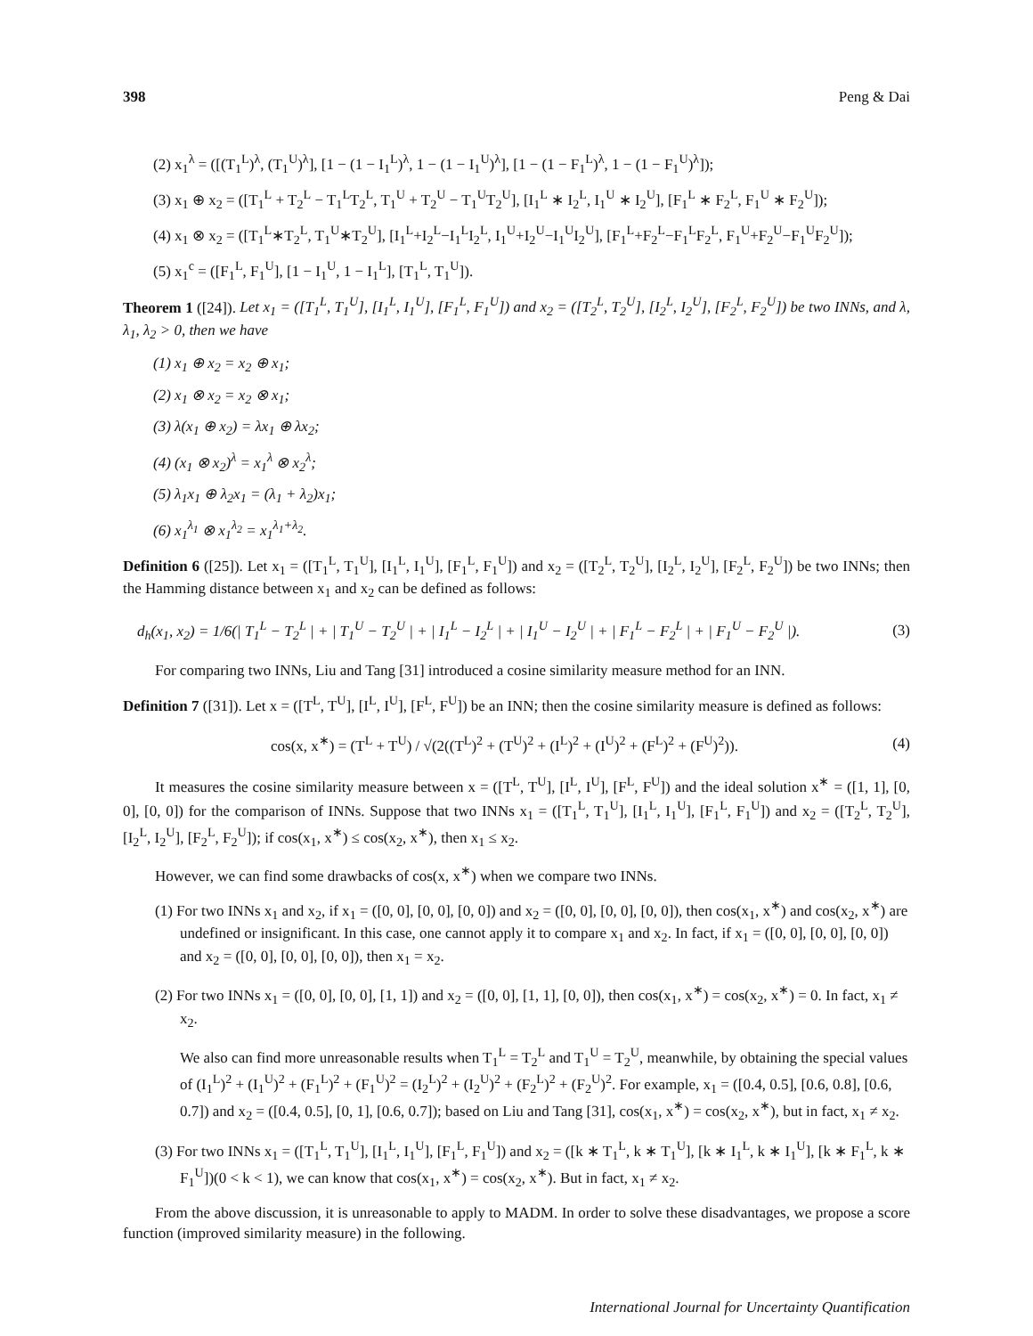398 Peng & Dai
(2) x<sub>1</sub><sup>λ</sup> = ([(T<sub>1</sub><sup>L</sup>)<sup>λ</sup>, (T<sub>1</sub><sup>U</sup>)<sup>λ</sup>], [1 − (1 − I<sub>1</sub><sup>L</sup>)<sup>λ</sup>, 1 − (1 − I<sub>1</sub><sup>U</sup>)<sup>λ</sup>], [1 − (1 − F<sub>1</sub><sup>L</sup>)<sup>λ</sup>, 1 − (1 − F<sub>1</sub><sup>U</sup>)<sup>λ</sup>]);
(3) x<sub>1</sub> ⊕ x<sub>2</sub> = ([T<sub>1</sub><sup>L</sup> + T<sub>2</sub><sup>L</sup> − T<sub>1</sub><sup>L</sup>T<sub>2</sub><sup>L</sup>, T<sub>1</sub><sup>U</sup> + T<sub>2</sub><sup>U</sup> − T<sub>1</sub><sup>U</sup>T<sub>2</sub><sup>U</sup>], [I<sub>1</sub><sup>L</sup> ∗ I<sub>2</sub><sup>L</sup>, I<sub>1</sub><sup>U</sup> ∗ I<sub>2</sub><sup>U</sup>], [F<sub>1</sub><sup>L</sup> ∗ F<sub>2</sub><sup>L</sup>, F<sub>1</sub><sup>U</sup> ∗ F<sub>2</sub><sup>U</sup>]);
(4) x<sub>1</sub> ⊗ x<sub>2</sub> = ([T<sub>1</sub><sup>L</sup>∗T<sub>2</sub><sup>L</sup>, T<sub>1</sub><sup>U</sup>∗T<sub>2</sub><sup>U</sup>], [I<sub>1</sub><sup>L</sup>+I<sub>2</sub><sup>L</sup>−I<sub>1</sub><sup>L</sup>I<sub>2</sub><sup>L</sup>, I<sub>1</sub><sup>U</sup>+I<sub>2</sub><sup>U</sup>−I<sub>1</sub><sup>U</sup>I<sub>2</sub><sup>U</sup>], [F<sub>1</sub><sup>L</sup>+F<sub>2</sub><sup>L</sup>−F<sub>1</sub><sup>L</sup>F<sub>2</sub><sup>L</sup>, F<sub>1</sub><sup>U</sup>+F<sub>2</sub><sup>U</sup>−F<sub>1</sub><sup>U</sup>F<sub>2</sub><sup>U</sup>]);
(5) x<sub>1</sub><sup>c</sup> = ([F<sub>1</sub><sup>L</sup>, F<sub>1</sub><sup>U</sup>], [1 − I<sub>1</sub><sup>U</sup>, 1 − I<sub>1</sub><sup>L</sup>], [T<sub>1</sub><sup>L</sup>, T<sub>1</sub><sup>U</sup>]).
Theorem 1 ([24]). Let x<sub>1</sub> = ([T<sub>1</sub><sup>L</sup>, T<sub>1</sub><sup>U</sup>], [I<sub>1</sub><sup>L</sup>, I<sub>1</sub><sup>U</sup>], [F<sub>1</sub><sup>L</sup>, F<sub>1</sub><sup>U</sup>]) and x<sub>2</sub> = ([T<sub>2</sub><sup>L</sup>, T<sub>2</sub><sup>U</sup>], [I<sub>2</sub><sup>L</sup>, I<sub>2</sub><sup>U</sup>], [F<sub>2</sub><sup>L</sup>, F<sub>2</sub><sup>U</sup>]) be two INNs, and λ, λ<sub>1</sub>, λ<sub>2</sub> > 0, then we have
(1) x<sub>1</sub> ⊕ x<sub>2</sub> = x<sub>2</sub> ⊕ x<sub>1</sub>;
(2) x<sub>1</sub> ⊗ x<sub>2</sub> = x<sub>2</sub> ⊗ x<sub>1</sub>;
(3) λ(x<sub>1</sub> ⊕ x<sub>2</sub>) = λx<sub>1</sub> ⊕ λx<sub>2</sub>;
(4) (x<sub>1</sub> ⊗ x<sub>2</sub>)<sup>λ</sup> = x<sub>1</sub><sup>λ</sup> ⊗ x<sub>2</sub><sup>λ</sup>;
(5) λ<sub>1</sub>x<sub>1</sub> ⊕ λ<sub>2</sub>x<sub>1</sub> = (λ<sub>1</sub> + λ<sub>2</sub>)x<sub>1</sub>;
(6) x<sub>1</sub><sup>λ<sub>1</sub></sup> ⊗ x<sub>1</sub><sup>λ<sub>2</sub></sup> = x<sub>1</sub><sup>λ<sub>1</sub>+λ<sub>2</sub></sup>.
Definition 6 ([25]). Let x<sub>1</sub> = ([T<sub>1</sub><sup>L</sup>, T<sub>1</sub><sup>U</sup>], [I<sub>1</sub><sup>L</sup>, I<sub>1</sub><sup>U</sup>], [F<sub>1</sub><sup>L</sup>, F<sub>1</sub><sup>U</sup>]) and x<sub>2</sub> = ([T<sub>2</sub><sup>L</sup>, T<sub>2</sub><sup>U</sup>], [I<sub>2</sub><sup>L</sup>, I<sub>2</sub><sup>U</sup>], [F<sub>2</sub><sup>L</sup>, F<sub>2</sub><sup>U</sup>]) be two INNs; then the Hamming distance between x<sub>1</sub> and x<sub>2</sub> can be defined as follows:
d<sub>h</sub>(x<sub>1</sub>, x<sub>2</sub>) = 1/6(| T<sub>1</sub><sup>L</sup> − T<sub>2</sub><sup>L</sup> | + | T<sub>1</sub><sup>U</sup> − T<sub>2</sub><sup>U</sup> | + | I<sub>1</sub><sup>L</sup> − I<sub>2</sub><sup>L</sup> | + | I<sub>1</sub><sup>U</sup> − I<sub>2</sub><sup>U</sup> | + | F<sub>1</sub><sup>L</sup> − F<sub>2</sub><sup>L</sup> | + | F<sub>1</sub><sup>U</sup> − F<sub>2</sub><sup>U</sup> |). (3)
For comparing two INNs, Liu and Tang [31] introduced a cosine similarity measure method for an INN.
Definition 7 ([31]). Let x = ([T<sup>L</sup>, T<sup>U</sup>], [I<sup>L</sup>, I<sup>U</sup>], [F<sup>L</sup>, F<sup>U</sup>]) be an INN; then the cosine similarity measure is defined as follows:
cos(x, x<sup>∗</sup>) = (T<sup>L</sup> + T<sup>U</sup>) / √(2((T<sup>L</sup>)<sup>2</sup> + (T<sup>U</sup>)<sup>2</sup> + (I<sup>L</sup>)<sup>2</sup> + (I<sup>U</sup>)<sup>2</sup> + (F<sup>L</sup>)<sup>2</sup> + (F<sup>U</sup>)<sup>2</sup>)). (4)
It measures the cosine similarity measure between x = ([T<sup>L</sup>, T<sup>U</sup>], [I<sup>L</sup>, I<sup>U</sup>], [F<sup>L</sup>, F<sup>U</sup>]) and the ideal solution x<sup>∗</sup> = ([1, 1], [0, 0], [0, 0]) for the comparison of INNs. Suppose that two INNs x<sub>1</sub> = ([T<sub>1</sub><sup>L</sup>, T<sub>1</sub><sup>U</sup>], [I<sub>1</sub><sup>L</sup>, I<sub>1</sub><sup>U</sup>], [F<sub>1</sub><sup>L</sup>, F<sub>1</sub><sup>U</sup>]) and x<sub>2</sub> = ([T<sub>2</sub><sup>L</sup>, T<sub>2</sub><sup>U</sup>], [I<sub>2</sub><sup>L</sup>, I<sub>2</sub><sup>U</sup>], [F<sub>2</sub><sup>L</sup>, F<sub>2</sub><sup>U</sup>]); if cos(x<sub>1</sub>, x<sup>∗</sup>) ≤ cos(x<sub>2</sub>, x<sup>∗</sup>), then x<sub>1</sub> ≤ x<sub>2</sub>.
However, we can find some drawbacks of cos(x, x<sup>∗</sup>) when we compare two INNs.
(1) For two INNs x<sub>1</sub> and x<sub>2</sub>, if x<sub>1</sub> = ([0, 0], [0, 0], [0, 0]) and x<sub>2</sub> = ([0, 0], [0, 0], [0, 0]), then cos(x<sub>1</sub>, x<sup>∗</sup>) and cos(x<sub>2</sub>, x<sup>∗</sup>) are undefined or insignificant. In this case, one cannot apply it to compare x<sub>1</sub> and x<sub>2</sub>. In fact, if x<sub>1</sub> = ([0, 0], [0, 0], [0, 0]) and x<sub>2</sub> = ([0, 0], [0, 0], [0, 0]), then x<sub>1</sub> = x<sub>2</sub>.
(2) For two INNs x<sub>1</sub> = ([0, 0], [0, 0], [1, 1]) and x<sub>2</sub> = ([0, 0], [1, 1], [0, 0]), then cos(x<sub>1</sub>, x<sup>∗</sup>) = cos(x<sub>2</sub>, x<sup>∗</sup>) = 0. In fact, x<sub>1</sub> ≠ x<sub>2</sub>.
We also can find more unreasonable results when T<sub>1</sub><sup>L</sup> = T<sub>2</sub><sup>L</sup> and T<sub>1</sub><sup>U</sup> = T<sub>2</sub><sup>U</sup>, meanwhile, by obtaining the special values of (I<sub>1</sub><sup>L</sup>)<sup>2</sup> + (I<sub>1</sub><sup>U</sup>)<sup>2</sup> + (F<sub>1</sub><sup>L</sup>)<sup>2</sup> + (F<sub>1</sub><sup>U</sup>)<sup>2</sup> = (I<sub>2</sub><sup>L</sup>)<sup>2</sup> + (I<sub>2</sub><sup>U</sup>)<sup>2</sup> + (F<sub>2</sub><sup>L</sup>)<sup>2</sup> + (F<sub>2</sub><sup>U</sup>)<sup>2</sup>. For example, x<sub>1</sub> = ([0.4, 0.5], [0.6, 0.8], [0.6, 0.7]) and x<sub>2</sub> = ([0.4, 0.5], [0, 1], [0.6, 0.7]); based on Liu and Tang [31], cos(x<sub>1</sub>, x<sup>∗</sup>) = cos(x<sub>2</sub>, x<sup>∗</sup>), but in fact, x<sub>1</sub> ≠ x<sub>2</sub>.
(3) For two INNs x<sub>1</sub> = ([T<sub>1</sub><sup>L</sup>, T<sub>1</sub><sup>U</sup>], [I<sub>1</sub><sup>L</sup>, I<sub>1</sub><sup>U</sup>], [F<sub>1</sub><sup>L</sup>, F<sub>1</sub><sup>U</sup>]) and x<sub>2</sub> = ([k ∗ T<sub>1</sub><sup>L</sup>, k ∗ T<sub>1</sub><sup>U</sup>], [k ∗ I<sub>1</sub><sup>L</sup>, k ∗ I<sub>1</sub><sup>U</sup>], [k ∗ F<sub>1</sub><sup>L</sup>, k ∗ F<sub>1</sub><sup>U</sup>])(0 < k < 1), we can know that cos(x<sub>1</sub>, x<sup>∗</sup>) = cos(x<sub>2</sub>, x<sup>∗</sup>). But in fact, x<sub>1</sub> ≠ x<sub>2</sub>.
From the above discussion, it is unreasonable to apply to MADM. In order to solve these disadvantages, we propose a score function (improved similarity measure) in the following.
International Journal for Uncertainty Quantification